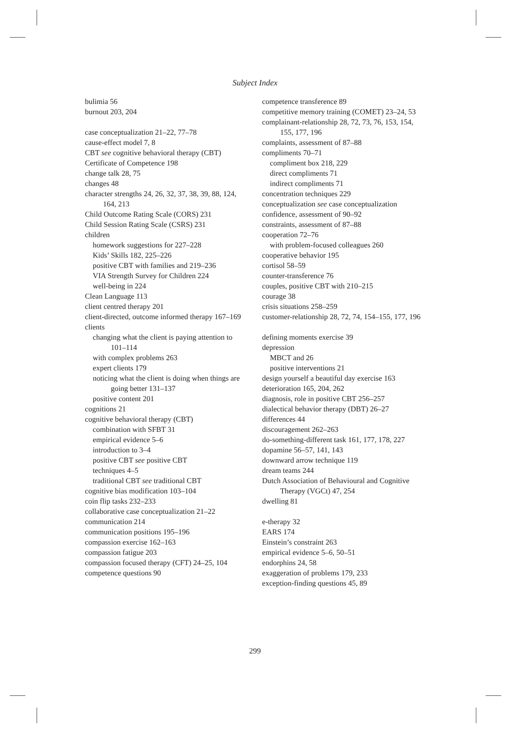Subject Index
bulimia 56
burnout 203, 204
case conceptualization 21–22, 77–78
cause-effect model 7, 8
CBT see cognitive behavioral therapy (CBT)
Certificate of Competence 198
change talk 28, 75
changes 48
character strengths 24, 26, 32, 37, 38, 39, 88, 124, 164, 213
Child Outcome Rating Scale (CORS) 231
Child Session Rating Scale (CSRS) 231
children
homework suggestions for 227–228
Kids’ Skills 182, 225–226
positive CBT with families and 219–236
VIA Strength Survey for Children 224
well-being in 224
Clean Language 113
client centred therapy 201
client-directed, outcome informed therapy 167–169
clients
changing what the client is paying attention to 101–114
with complex problems 263
expert clients 179
noticing what the client is doing when things are going better 131–137
positive content 201
cognitions 21
cognitive behavioral therapy (CBT)
combination with SFBT 31
empirical evidence 5–6
introduction to 3–4
positive CBT see positive CBT
techniques 4–5
traditional CBT see traditional CBT
cognitive bias modification 103–104
coin flip tasks 232–233
collaborative case conceptualization 21–22
communication 214
communication positions 195–196
compassion exercise 162–163
compassion fatigue 203
compassion focused therapy (CFT) 24–25, 104
competence questions 90
competence transference 89
competitive memory training (COMET) 23–24, 53
complainant-relationship 28, 72, 73, 76, 153, 154, 155, 177, 196
complaints, assessment of 87–88
compliments 70–71
compliment box 218, 229
direct compliments 71
indirect compliments 71
concentration techniques 229
conceptualization see case conceptualization
confidence, assessment of 90–92
constraints, assessment of 87–88
cooperation 72–76
with problem-focused colleagues 260
cooperative behavior 195
cortisol 58–59
counter-transference 76
couples, positive CBT with 210–215
courage 38
crisis situations 258–259
customer-relationship 28, 72, 74, 154–155, 177, 196
defining moments exercise 39
depression
MBCT and 26
positive interventions 21
design yourself a beautiful day exercise 163
deterioration 165, 204, 262
diagnosis, role in positive CBT 256–257
dialectical behavior therapy (DBT) 26–27
differences 44
discouragement 262–263
do-something-different task 161, 177, 178, 227
dopamine 56–57, 141, 143
downward arrow technique 119
dream teams 244
Dutch Association of Behavioural and Cognitive Therapy (VGCt) 47, 254
dwelling 81
e-therapy 32
EARS 174
Einstein’s constraint 263
empirical evidence 5–6, 50–51
endorphins 24, 58
exaggeration of problems 179, 233
exception-finding questions 45, 89
299